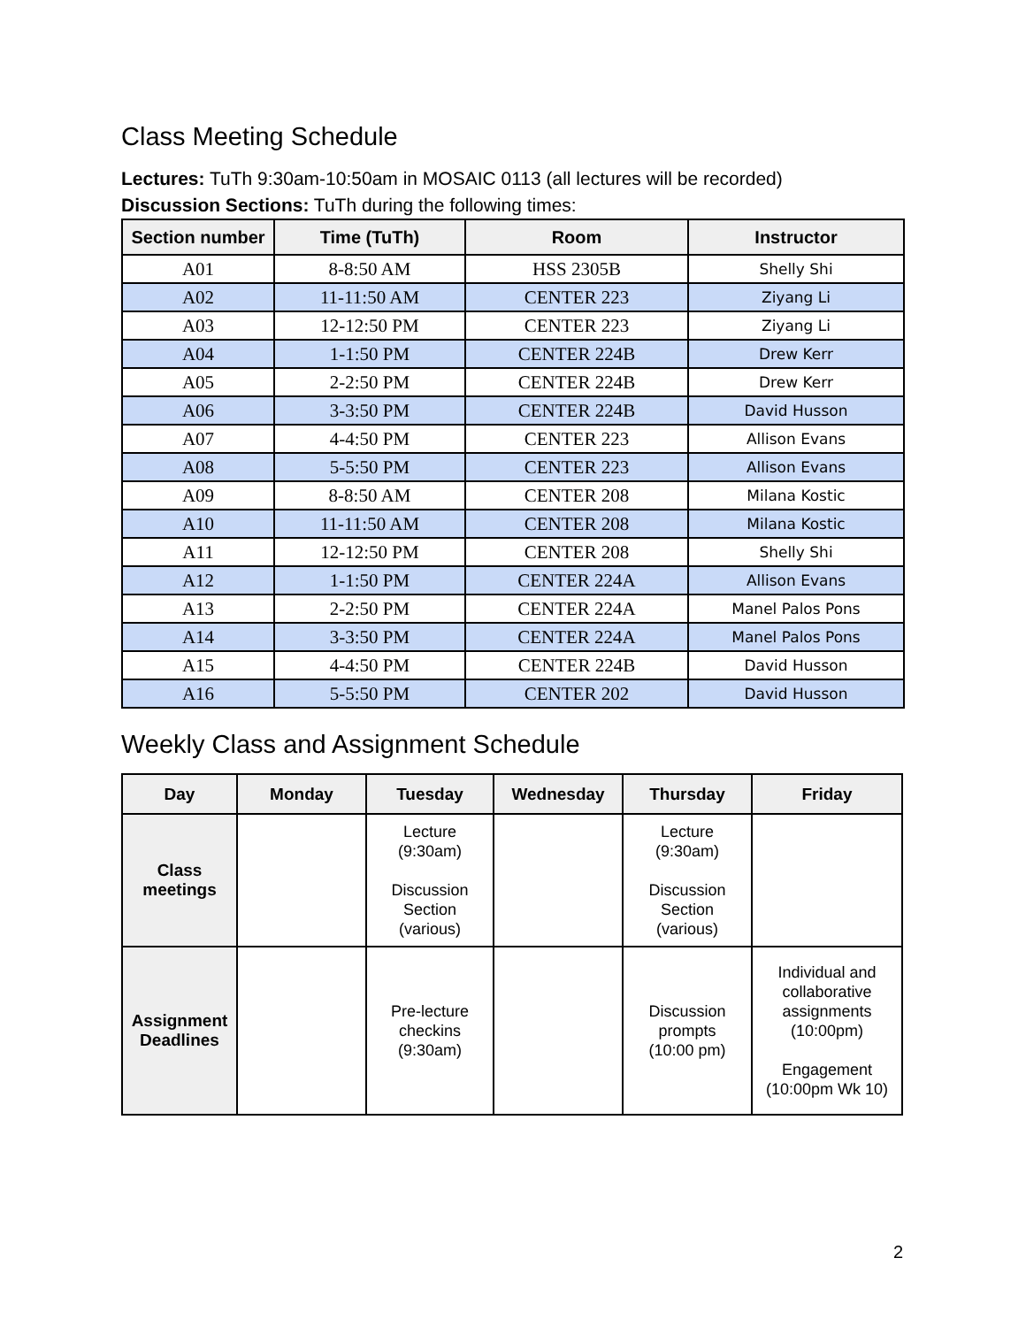Class Meeting Schedule
Lectures: TuTh 9:30am-10:50am in MOSAIC 0113 (all lectures will be recorded)
Discussion Sections: TuTh during the following times:
| Section number | Time (TuTh) | Room | Instructor |
| --- | --- | --- | --- |
| A01 | 8-8:50 AM | HSS 2305B | Shelly Shi |
| A02 | 11-11:50 AM | CENTER 223 | Ziyang Li |
| A03 | 12-12:50 PM | CENTER 223 | Ziyang Li |
| A04 | 1-1:50 PM | CENTER 224B | Drew Kerr |
| A05 | 2-2:50 PM | CENTER 224B | Drew Kerr |
| A06 | 3-3:50 PM | CENTER 224B | David Husson |
| A07 | 4-4:50 PM | CENTER 223 | Allison Evans |
| A08 | 5-5:50 PM | CENTER 223 | Allison Evans |
| A09 | 8-8:50 AM | CENTER 208 | Milana Kostic |
| A10 | 11-11:50 AM | CENTER 208 | Milana Kostic |
| A11 | 12-12:50 PM | CENTER 208 | Shelly Shi |
| A12 | 1-1:50 PM | CENTER 224A | Allison Evans |
| A13 | 2-2:50 PM | CENTER 224A | Manel Palos Pons |
| A14 | 3-3:50 PM | CENTER 224A | Manel Palos Pons |
| A15 | 4-4:50 PM | CENTER 224B | David Husson |
| A16 | 5-5:50 PM | CENTER 202 | David Husson |
Weekly Class and Assignment Schedule
| Day | Monday | Tuesday | Wednesday | Thursday | Friday |
| --- | --- | --- | --- | --- | --- |
| Class meetings | | Lecture (9:30am) Discussion Section (various) | | Lecture (9:30am) Discussion Section (various) | |
| Assignment Deadlines | | Pre-lecture checkins (9:30am) | | Discussion prompts (10:00 pm) | Individual and collaborative assignments (10:00pm) Engagement (10:00pm Wk 10) |
2